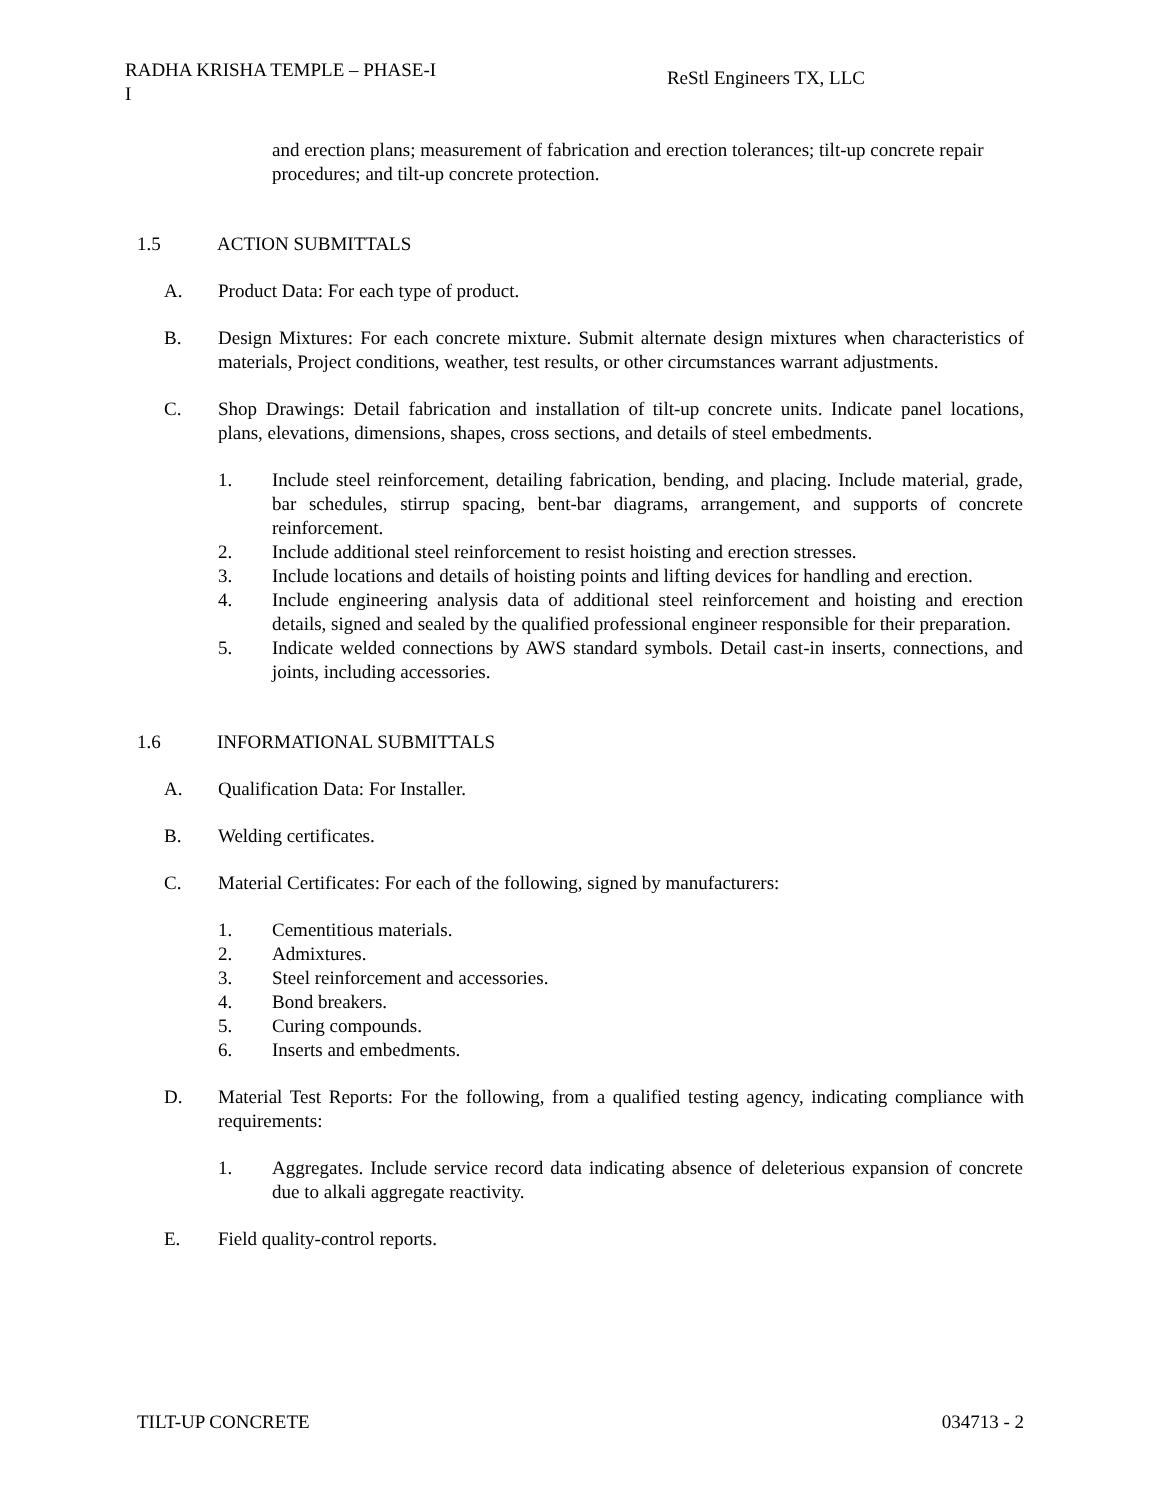RADHA KRISHA TEMPLE – PHASE-I
I
ReStl Engineers TX, LLC
and erection plans; measurement of fabrication and erection tolerances; tilt-up concrete repair procedures; and tilt-up concrete protection.
1.5 ACTION SUBMITTALS
A. Product Data: For each type of product.
B. Design Mixtures: For each concrete mixture. Submit alternate design mixtures when characteristics of materials, Project conditions, weather, test results, or other circumstances warrant adjustments.
C. Shop Drawings: Detail fabrication and installation of tilt-up concrete units. Indicate panel locations, plans, elevations, dimensions, shapes, cross sections, and details of steel embedments.
1. Include steel reinforcement, detailing fabrication, bending, and placing. Include material, grade, bar schedules, stirrup spacing, bent-bar diagrams, arrangement, and supports of concrete reinforcement.
2. Include additional steel reinforcement to resist hoisting and erection stresses.
3. Include locations and details of hoisting points and lifting devices for handling and erection.
4. Include engineering analysis data of additional steel reinforcement and hoisting and erection details, signed and sealed by the qualified professional engineer responsible for their preparation.
5. Indicate welded connections by AWS standard symbols. Detail cast-in inserts, connections, and joints, including accessories.
1.6 INFORMATIONAL SUBMITTALS
A. Qualification Data: For Installer.
B. Welding certificates.
C. Material Certificates: For each of the following, signed by manufacturers:
1. Cementitious materials.
2. Admixtures.
3. Steel reinforcement and accessories.
4. Bond breakers.
5. Curing compounds.
6. Inserts and embedments.
D. Material Test Reports: For the following, from a qualified testing agency, indicating compliance with requirements:
1. Aggregates. Include service record data indicating absence of deleterious expansion of concrete due to alkali aggregate reactivity.
E. Field quality-control reports.
TILT-UP CONCRETE 034713 - 2